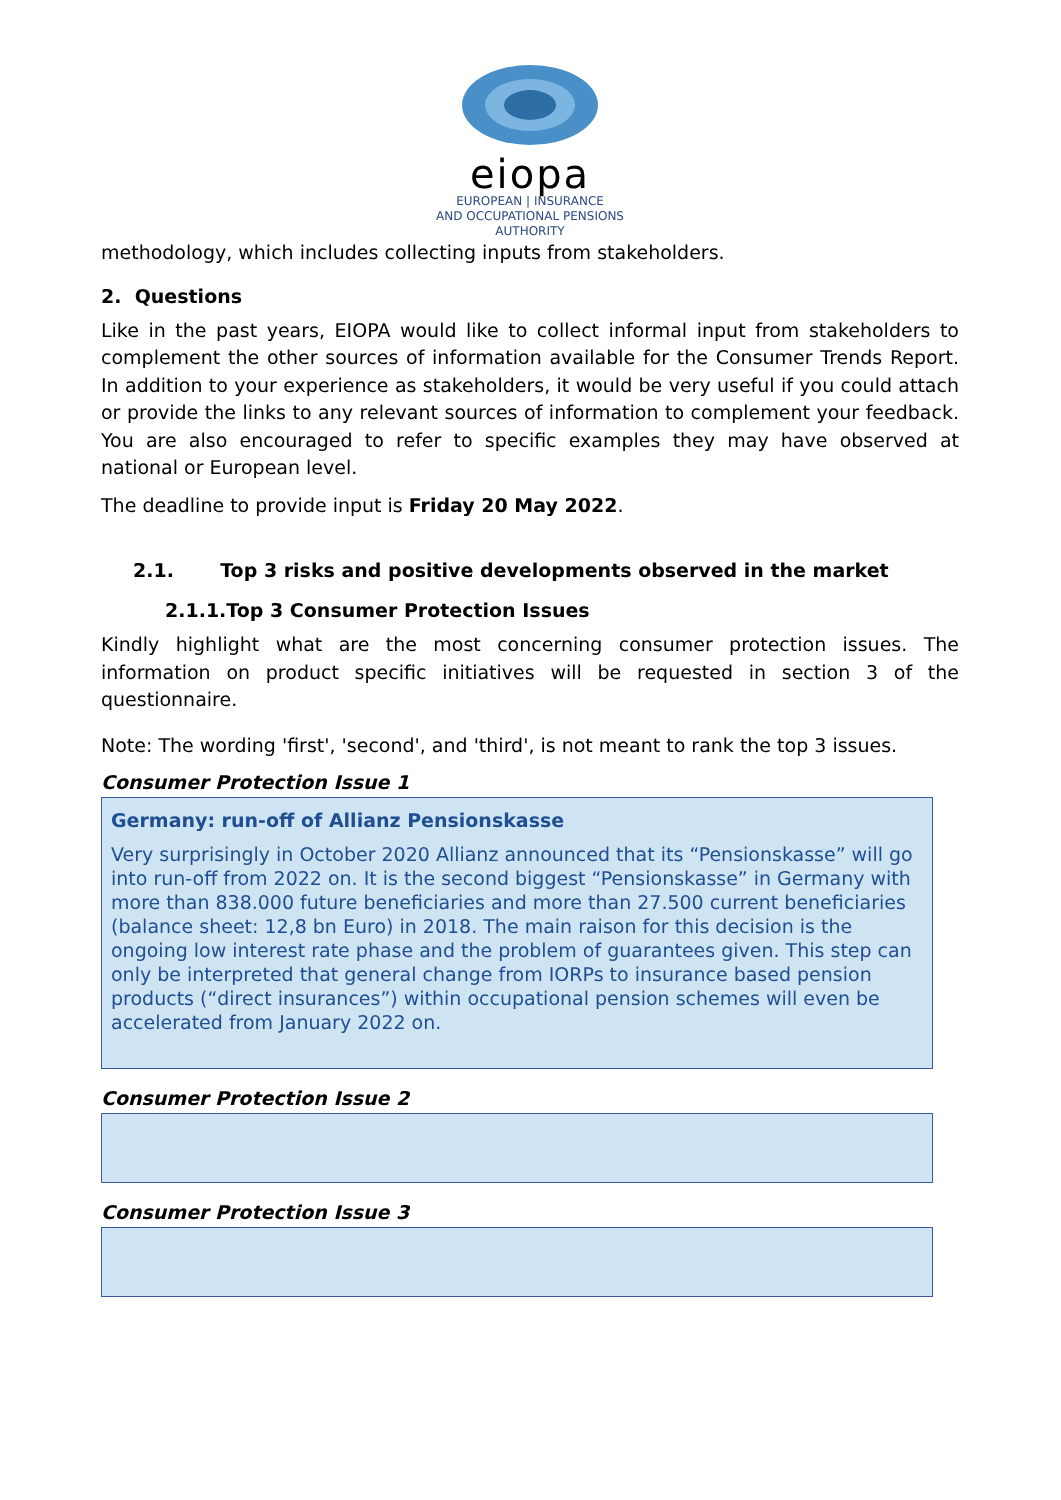eiopa
EUROPEAN | INSURANCE
AND OCCUPATIONAL PENSIONS AUTHORITY
methodology, which includes collecting inputs from stakeholders.
2. Questions
Like in the past years, EIOPA would like to collect informal input from stakeholders to complement the other sources of information available for the Consumer Trends Report. In addition to your experience as stakeholders, it would be very useful if you could attach or provide the links to any relevant sources of information to complement your feedback. You are also encouraged to refer to specific examples they may have observed at national or European level.
The deadline to provide input is Friday 20 May 2022.
2.1. Top 3 risks and positive developments observed in the market
2.1.1.Top 3 Consumer Protection Issues
Kindly highlight what are the most concerning consumer protection issues. The information on product specific initiatives will be requested in section 3 of the questionnaire.
Note: The wording 'first', 'second', and 'third', is not meant to rank the top 3 issues.
Consumer Protection Issue 1
Germany: run-off of Allianz Pensionskasse
Very surprisingly in October 2020 Allianz announced that its “Pensionskasse” will go into run-off from 2022 on. It is the second biggest “Pensionskasse” in Germany with more than 838.000 future beneficiaries and more than 27.500 current beneficiaries (balance sheet: 12,8 bn Euro) in 2018. The main raison for this decision is the ongoing low interest rate phase and the problem of guarantees given. This step can only be interpreted that general change from IORPs to insurance based pension products (“direct insurances”) within occupational pension schemes will even be accelerated from January 2022 on.
Consumer Protection Issue 2
Consumer Protection Issue 3